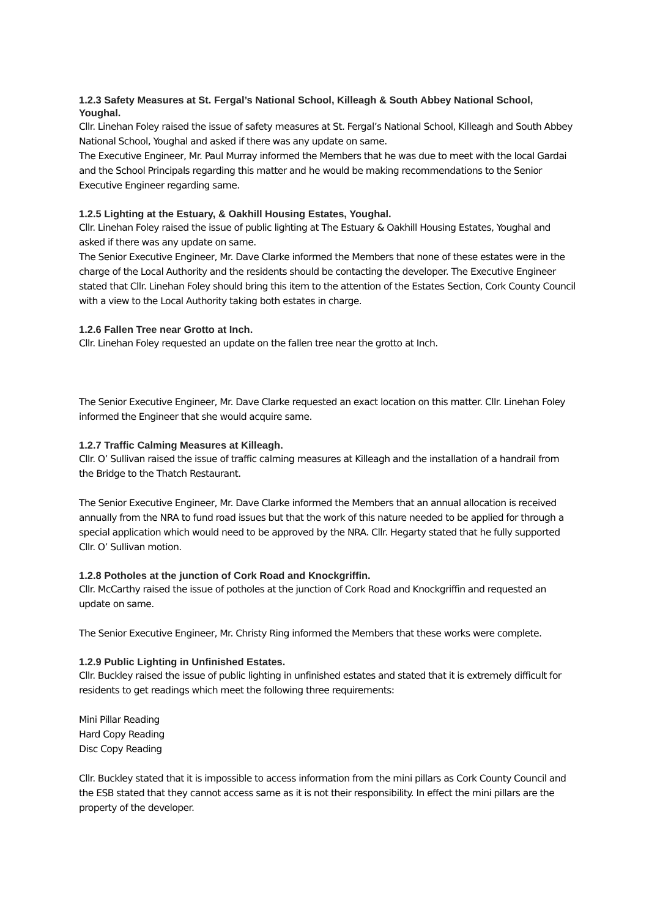1.2.3 Safety Measures at St. Fergal’s National School, Killeagh & South Abbey National School, Youghal.
Cllr. Linehan Foley raised the issue of safety measures at St. Fergal’s National School, Killeagh and South Abbey National School, Youghal and asked if there was any update on same.
The Executive Engineer, Mr. Paul Murray informed the Members that he was due to meet with the local Gardai and the School Principals regarding this matter and he would be making recommendations to the Senior Executive Engineer regarding same.
1.2.5 Lighting at the Estuary, & Oakhill Housing Estates, Youghal.
Cllr. Linehan Foley raised the issue of public lighting at The Estuary & Oakhill Housing Estates, Youghal and asked if there was any update on same.
The Senior Executive Engineer, Mr. Dave Clarke informed the Members that none of these estates were in the charge of the Local Authority and the residents should be contacting the developer. The Executive Engineer stated that Cllr. Linehan Foley should bring this item to the attention of the Estates Section, Cork County Council with a view to the Local Authority taking both estates in charge.
1.2.6 Fallen Tree near Grotto at Inch.
Cllr. Linehan Foley requested an update on the fallen tree near the grotto at Inch.
The Senior Executive Engineer, Mr. Dave Clarke requested an exact location on this matter. Cllr. Linehan Foley informed the Engineer that she would acquire same.
1.2.7 Traffic Calming Measures at Killeagh.
Cllr. O’ Sullivan raised the issue of traffic calming measures at Killeagh and the installation of a handrail from the Bridge to the Thatch Restaurant.
The Senior Executive Engineer, Mr. Dave Clarke informed the Members that an annual allocation is received annually from the NRA to fund road issues but that the work of this nature needed to be applied for through a special application which would need to be approved by the NRA. Cllr. Hegarty stated that he fully supported Cllr. O’ Sullivan motion.
1.2.8 Potholes at the junction of Cork Road and Knockgriffin.
Cllr. McCarthy raised the issue of potholes at the junction of Cork Road and Knockgriffin and requested an update on same.
The Senior Executive Engineer, Mr. Christy Ring informed the Members that these works were complete.
1.2.9 Public Lighting in Unfinished Estates.
Cllr. Buckley raised the issue of public lighting in unfinished estates and stated that it is extremely difficult for residents to get readings which meet the following three requirements:
Mini Pillar Reading
Hard Copy Reading
Disc Copy Reading
Cllr. Buckley stated that it is impossible to access information from the mini pillars as Cork County Council and the ESB stated that they cannot access same as it is not their responsibility. In effect the mini pillars are the property of the developer.